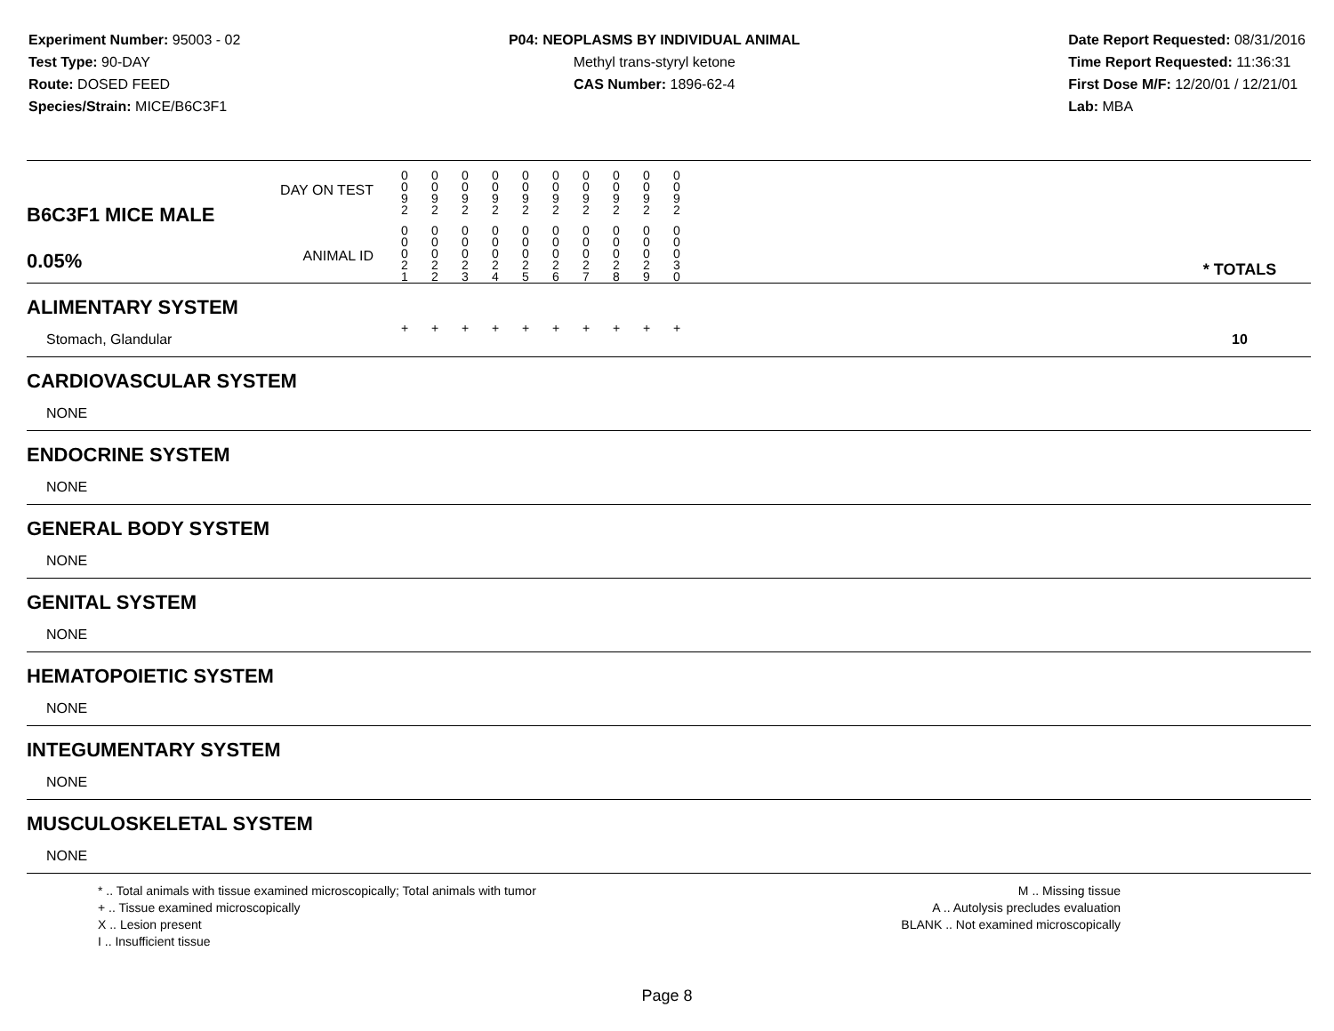Experiment Number: 95003 - 02
Test Type: 90-DAY
Route: DOSED FEED
Species/Strain: MICE/B6C3F1
P04: NEOPLASMS BY INDIVIDUAL ANIMAL
Methyl trans-styryl ketone
CAS Number: 1896-62-4
Date Report Requested: 08/31/2016
Time Report Requested: 11:36:31
First Dose M/F: 12/20/01 / 12/21/01
Lab: MBA
| B6C3F1 MICE MALE 0.05% | DAY ON TEST | 0 0 9 2 | 0 0 9 2 | 0 0 9 2 | 0 0 9 2 | 0 0 9 2 | 0 0 9 2 | 0 0 9 2 | 0 0 9 2 | 0 0 9 2 | 0 0 9 2 | | |
| | ANIMAL ID | 0 0 0 2 1 | 0 0 0 2 2 | 0 0 0 2 3 | 0 0 0 2 4 | 0 0 0 2 5 | 0 0 0 2 6 | 0 0 0 2 7 | 0 0 0 2 8 | 0 0 0 2 9 | 0 0 0 3 0 | | * TOTALS |
| ALIMENTARY SYSTEM | | | | | | | | | | | | | |
| Stomach, Glandular | | + | + | + | + | + | + | + | + | + | + | | 10 |
| CARDIOVASCULAR SYSTEM | | | | | | | | | | | | | |
| NONE | | | | | | | | | | | | | |
| ENDOCRINE SYSTEM | | | | | | | | | | | | | |
| NONE | | | | | | | | | | | | | |
| GENERAL BODY SYSTEM | | | | | | | | | | | | | |
| NONE | | | | | | | | | | | | | |
| GENITAL SYSTEM | | | | | | | | | | | | | |
| NONE | | | | | | | | | | | | | |
| HEMATOPOIETIC SYSTEM | | | | | | | | | | | | | |
| NONE | | | | | | | | | | | | | |
| INTEGUMENTARY SYSTEM | | | | | | | | | | | | | |
| NONE | | | | | | | | | | | | | |
| MUSCULOSKELETAL SYSTEM | | | | | | | | | | | | | |
| NONE | | | | | | | | | | | | | |
* .. Total animals with tissue examined microscopically; Total animals with tumor
+ .. Tissue examined microscopically
X .. Lesion present
I .. Insufficient tissue
M .. Missing tissue
A .. Autolysis precludes evaluation
BLANK .. Not examined microscopically
Page 8